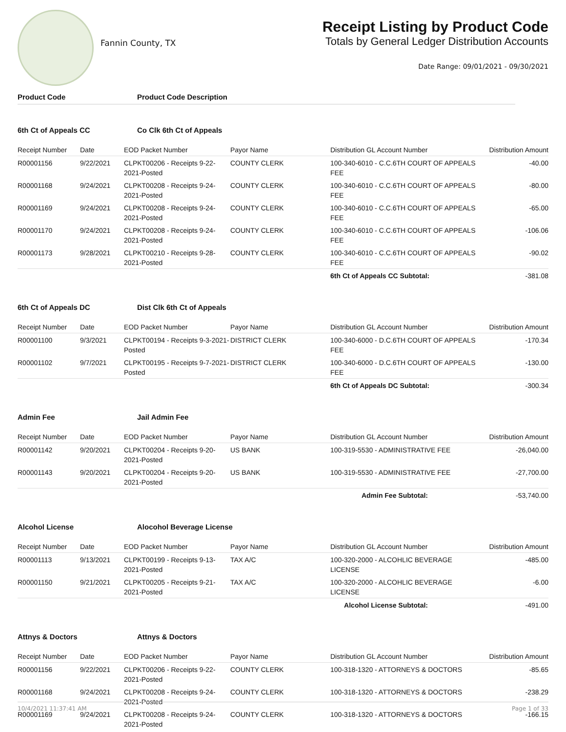Fannin County, TX
Receipt Listing by Product Code
Totals by General Ledger Distribution Accounts
Date Range: 09/01/2021 - 09/30/2021
Product Code Product Code Description
6th Ct of Appeals CC Co Clk 6th Ct of Appeals
| Receipt Number | Date | EOD Packet Number | Payor Name | Distribution GL Account Number | Distribution Amount |
| --- | --- | --- | --- | --- | --- |
| R00001156 | 9/22/2021 | CLPKT00206 - Receipts 9-22-2021-Posted | COUNTY CLERK | 100-340-6010 - C.C.6TH COURT OF APPEALS FEE | -40.00 |
| R00001168 | 9/24/2021 | CLPKT00208 - Receipts 9-24-2021-Posted | COUNTY CLERK | 100-340-6010 - C.C.6TH COURT OF APPEALS FEE | -80.00 |
| R00001169 | 9/24/2021 | CLPKT00208 - Receipts 9-24-2021-Posted | COUNTY CLERK | 100-340-6010 - C.C.6TH COURT OF APPEALS FEE | -65.00 |
| R00001170 | 9/24/2021 | CLPKT00208 - Receipts 9-24-2021-Posted | COUNTY CLERK | 100-340-6010 - C.C.6TH COURT OF APPEALS FEE | -106.06 |
| R00001173 | 9/28/2021 | CLPKT00210 - Receipts 9-28-2021-Posted | COUNTY CLERK | 100-340-6010 - C.C.6TH COURT OF APPEALS FEE | -90.02 |
| | | | | 6th Ct of Appeals CC Subtotal: | -381.08 |
6th Ct of Appeals DC Dist Clk 6th Ct of Appeals
| Receipt Number | Date | EOD Packet Number | Payor Name | Distribution GL Account Number | Distribution Amount |
| --- | --- | --- | --- | --- | --- |
| R00001100 | 9/3/2021 | CLPKT00194 - Receipts 9-3-2021-Posted | DISTRICT CLERK | 100-340-6000 - D.C.6TH COURT OF APPEALS FEE | -170.34 |
| R00001102 | 9/7/2021 | CLPKT00195 - Receipts 9-7-2021-Posted | DISTRICT CLERK | 100-340-6000 - D.C.6TH COURT OF APPEALS FEE | -130.00 |
| | | | | 6th Ct of Appeals DC Subtotal: | -300.34 |
Admin Fee Jail Admin Fee
| Receipt Number | Date | EOD Packet Number | Payor Name | Distribution GL Account Number | Distribution Amount |
| --- | --- | --- | --- | --- | --- |
| R00001142 | 9/20/2021 | CLPKT00204 - Receipts 9-20-2021-Posted | US BANK | 100-319-5530 - ADMINISTRATIVE FEE | -26,040.00 |
| R00001143 | 9/20/2021 | CLPKT00204 - Receipts 9-20-2021-Posted | US BANK | 100-319-5530 - ADMINISTRATIVE FEE | -27,700.00 |
| | | | | Admin Fee Subtotal: | -53,740.00 |
Alcohol License Alocohol Beverage License
| Receipt Number | Date | EOD Packet Number | Payor Name | Distribution GL Account Number | Distribution Amount |
| --- | --- | --- | --- | --- | --- |
| R00001113 | 9/13/2021 | CLPKT00199 - Receipts 9-13-2021-Posted | TAX A/C | 100-320-2000 - ALCOHLIC BEVERAGE LICENSE | -485.00 |
| R00001150 | 9/21/2021 | CLPKT00205 - Receipts 9-21-2021-Posted | TAX A/C | 100-320-2000 - ALCOHLIC BEVERAGE LICENSE | -6.00 |
| | | | | Alcohol License Subtotal: | -491.00 |
Attnys & Doctors Attnys & Doctors
| Receipt Number | Date | EOD Packet Number | Payor Name | Distribution GL Account Number | Distribution Amount |
| --- | --- | --- | --- | --- | --- |
| R00001156 | 9/22/2021 | CLPKT00206 - Receipts 9-22-2021-Posted | COUNTY CLERK | 100-318-1320 - ATTORNEYS & DOCTORS | -85.65 |
| R00001168 | 9/24/2021 | CLPKT00208 - Receipts 9-24-2021-Posted | COUNTY CLERK | 100-318-1320 - ATTORNEYS & DOCTORS | -238.29 |
| R00001169 | 9/24/2021 | CLPKT00208 - Receipts 9-24-2021-Posted | COUNTY CLERK | 100-318-1320 - ATTORNEYS & DOCTORS | -166.15 |
10/4/2021 11:37:41 AM Page 1 of 33